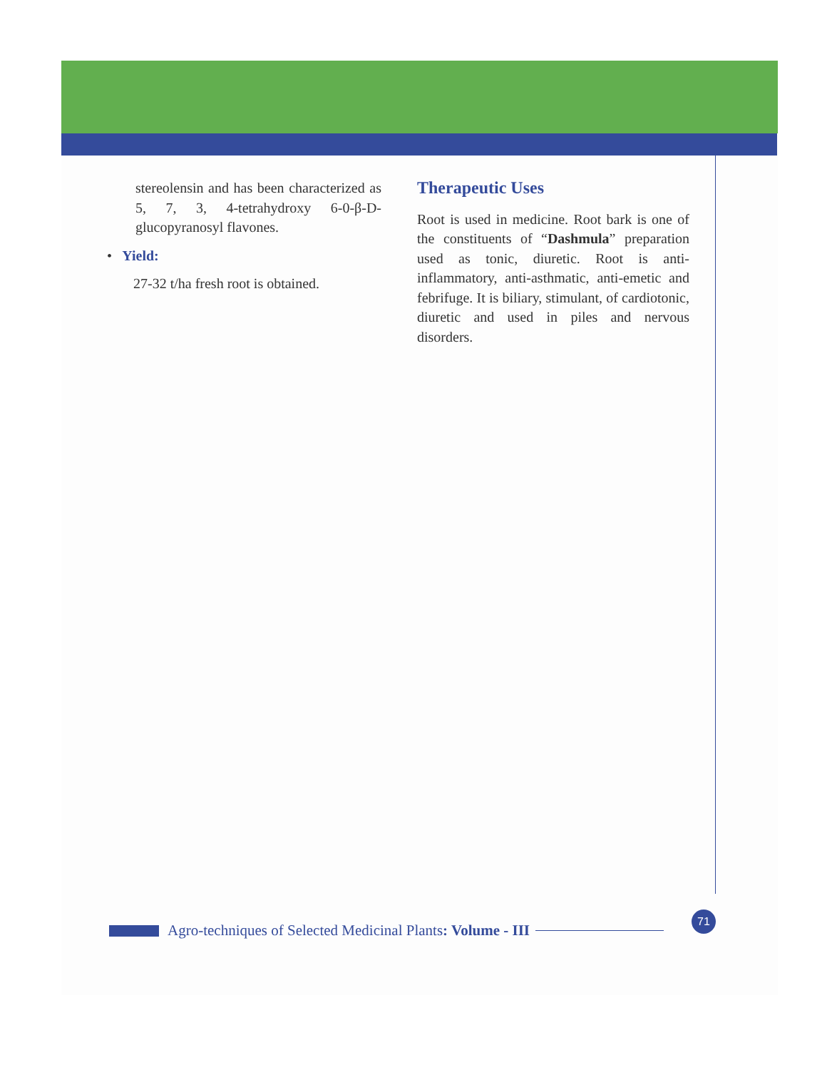stereolensin and has been characterized as 5, 7, 3, 4-tetrahydroxy 6-0-β-D-glucopyranosyl flavones.
• Yield:
27-32 t/ha fresh root is obtained.
Therapeutic Uses
Root is used in medicine. Root bark is one of the constituents of “Dashmula” preparation used as tonic, diuretic. Root is anti-inflammatory, anti-asthmatic, anti-emetic and febrifuge. It is biliary, stimulant, of cardiotonic, diuretic and used in piles and nervous disorders.
Agro-techniques of Selected Medicinal Plants: Volume - III
71